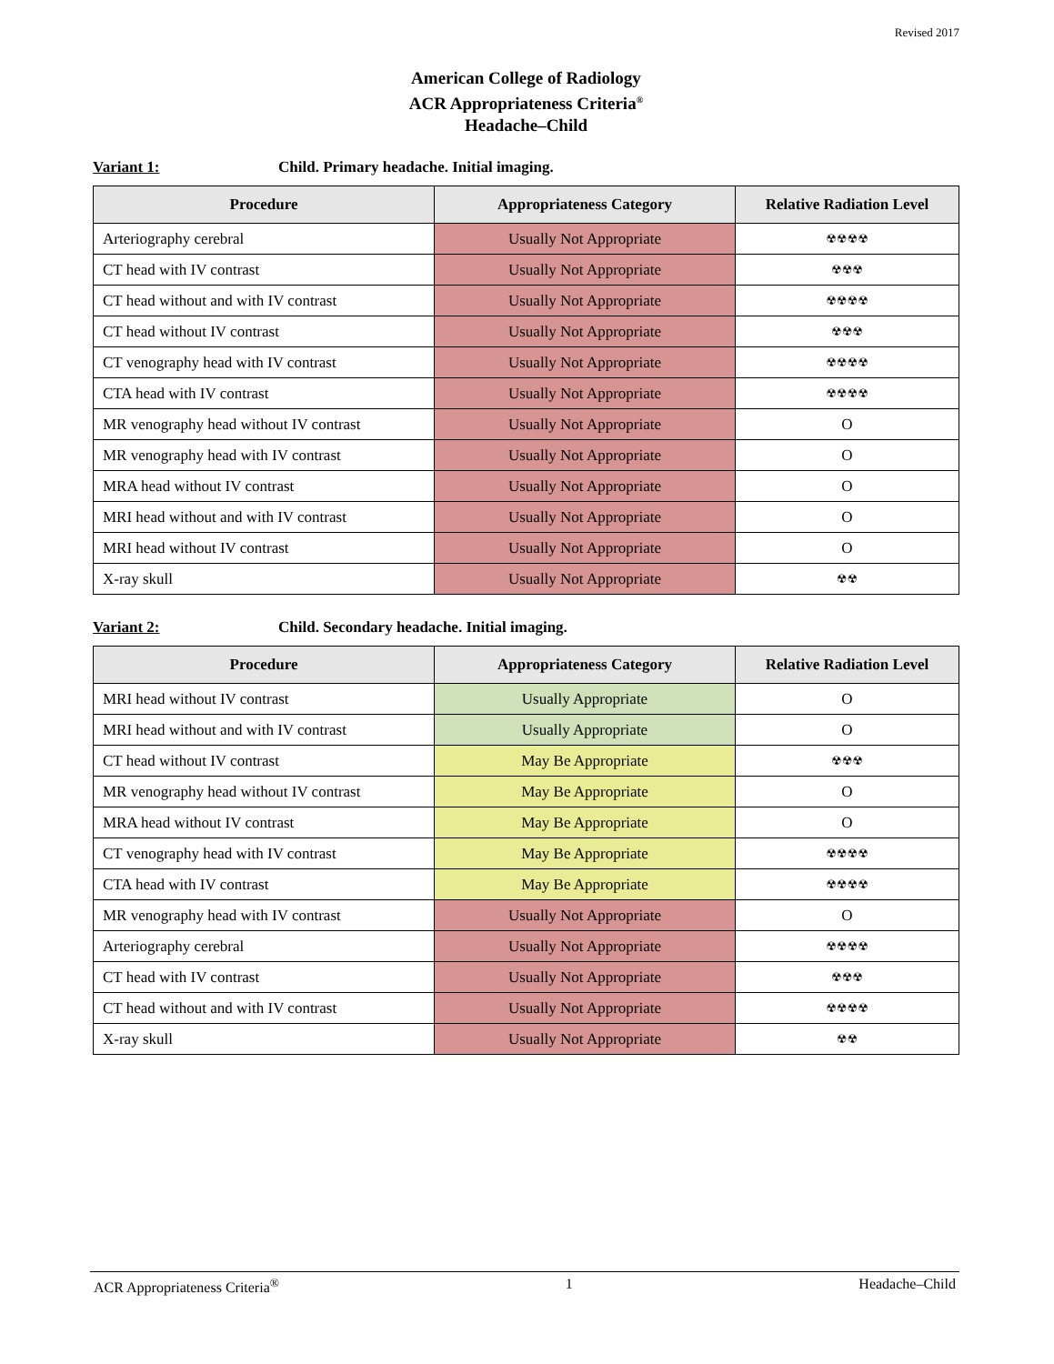Revised 2017
American College of Radiology
ACR Appropriateness Criteria<sup>®</sup>
Headache–Child
Variant 1: Child. Primary headache. Initial imaging.
| Procedure | Appropriateness Category | Relative Radiation Level |
| --- | --- | --- |
| Arteriography cerebral | Usually Not Appropriate | ☢☢☢☢ |
| CT head with IV contrast | Usually Not Appropriate | ☢☢☢ |
| CT head without and with IV contrast | Usually Not Appropriate | ☢☢☢☢ |
| CT head without IV contrast | Usually Not Appropriate | ☢☢☢ |
| CT venography head with IV contrast | Usually Not Appropriate | ☢☢☢☢ |
| CTA head with IV contrast | Usually Not Appropriate | ☢☢☢☢ |
| MR venography head without IV contrast | Usually Not Appropriate | O |
| MR venography head with IV contrast | Usually Not Appropriate | O |
| MRA head without IV contrast | Usually Not Appropriate | O |
| MRI head without and with IV contrast | Usually Not Appropriate | O |
| MRI head without IV contrast | Usually Not Appropriate | O |
| X-ray skull | Usually Not Appropriate | ☢☢ |
Variant 2: Child. Secondary headache. Initial imaging.
| Procedure | Appropriateness Category | Relative Radiation Level |
| --- | --- | --- |
| MRI head without IV contrast | Usually Appropriate | O |
| MRI head without and with IV contrast | Usually Appropriate | O |
| CT head without IV contrast | May Be Appropriate | ☢☢☢ |
| MR venography head without IV contrast | May Be Appropriate | O |
| MRA head without IV contrast | May Be Appropriate | O |
| CT venography head with IV contrast | May Be Appropriate | ☢☢☢☢ |
| CTA head with IV contrast | May Be Appropriate | ☢☢☢☢ |
| MR venography head with IV contrast | Usually Not Appropriate | O |
| Arteriography cerebral | Usually Not Appropriate | ☢☢☢☢ |
| CT head with IV contrast | Usually Not Appropriate | ☢☢☢ |
| CT head without and with IV contrast | Usually Not Appropriate | ☢☢☢☢ |
| X-ray skull | Usually Not Appropriate | ☢☢ |
ACR Appropriateness Criteria<sup>®</sup> 1 Headache–Child